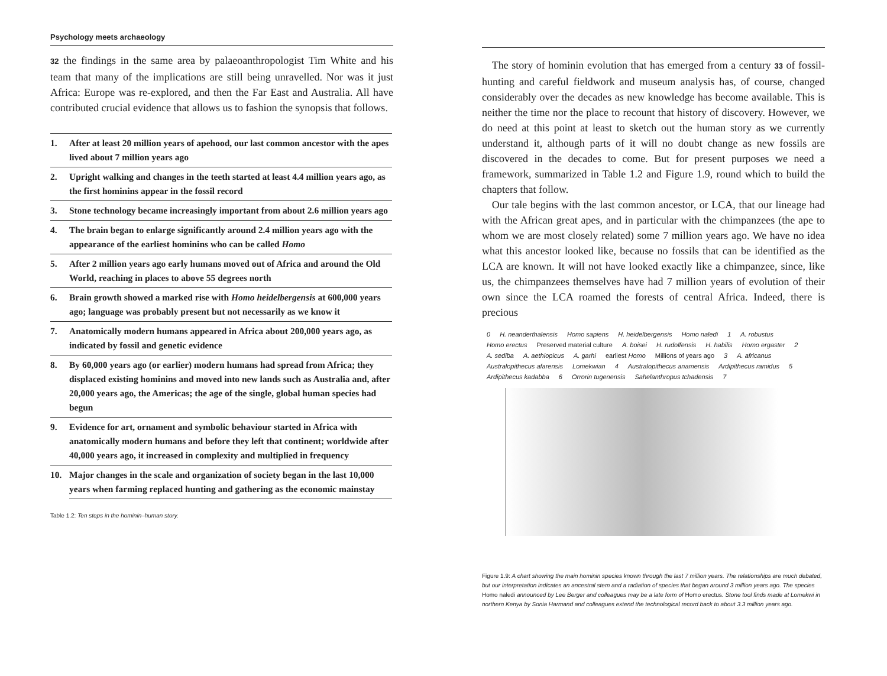Psychology meets archaeology
32 the findings in the same area by palaeoanthropologist Tim White and his team that many of the implications are still being unravelled. Nor was it just Africa: Europe was re-explored, and then the Far East and Australia. All have contributed crucial evidence that allows us to fashion the synopsis that follows.
| 1. | After at least 20 million years of apehood, our last common ancestor with the apes lived about 7 million years ago |
| 2. | Upright walking and changes in the teeth started at least 4.4 million years ago, as the first hominins appear in the fossil record |
| 3. | Stone technology became increasingly important from about 2.6 million years ago |
| 4. | The brain began to enlarge significantly around 2.4 million years ago with the appearance of the earliest hominins who can be called Homo |
| 5. | After 2 million years ago early humans moved out of Africa and around the Old World, reaching in places to above 55 degrees north |
| 6. | Brain growth showed a marked rise with Homo heidelbergensis at 600,000 years ago; language was probably present but not necessarily as we know it |
| 7. | Anatomically modern humans appeared in Africa about 200,000 years ago, as indicated by fossil and genetic evidence |
| 8. | By 60,000 years ago (or earlier) modern humans had spread from Africa; they displaced existing hominins and moved into new lands such as Australia and, after 20,000 years ago, the Americas; the age of the single, global human species had begun |
| 9. | Evidence for art, ornament and symbolic behaviour started in Africa with anatomically modern humans and before they left that continent; worldwide after 40,000 years ago, it increased in complexity and multiplied in frequency |
| 10. | Major changes in the scale and organization of society began in the last 10,000 years when farming replaced hunting and gathering as the economic mainstay |
Table 1.2: Ten steps in the hominin–human story.
The story of hominin evolution that has emerged from a century 33 of fossil-hunting and careful fieldwork and museum analysis has, of course, changed considerably over the decades as new knowledge has become available. This is neither the time nor the place to recount that history of discovery. However, we do need at this point at least to sketch out the human story as we currently understand it, although parts of it will no doubt change as new fossils are discovered in the decades to come. But for present purposes we need a framework, summarized in Table 1.2 and Figure 1.9, round which to build the chapters that follow.
Our tale begins with the last common ancestor, or LCA, that our lineage had with the African great apes, and in particular with the chimpanzees (the ape to whom we are most closely related) some 7 million years ago. We have no idea what this ancestor looked like, because no fossils that can be identified as the LCA are known. It will not have looked exactly like a chimpanzee, since, like us, the chimpanzees themselves have had 7 million years of evolution of their own since the LCA roamed the forests of central Africa. Indeed, there is precious
0 H. neanderthalensis Homo sapiens H. heidelbergensis Homo naledi 1 A. robustus Homo erectus Preserved material culture A. boisei H. rudolfensis H. habilis Homo ergaster 2 A. sediba A. aethiopicus A. garhi earliest Homo Millions of years ago 3 A. africanus Australopithecus afarensis Lomekwian 4 Australopithecus anamensis Ardipithecus ramidus 5 Ardipithecus kadabba 6 Orrorin tugenensis Sahelanthropus tchadensis 7
Figure 1.9: A chart showing the main hominin species known through the last 7 million years. The relationships are much debated, but our interpretation indicates an ancestral stem and a radiation of species that began around 3 million years ago. The species Homo naledi announced by Lee Berger and colleagues may be a late form of Homo erectus. Stone tool finds made at Lomekwi in northern Kenya by Sonia Harmand and colleagues extend the technological record back to about 3.3 million years ago.